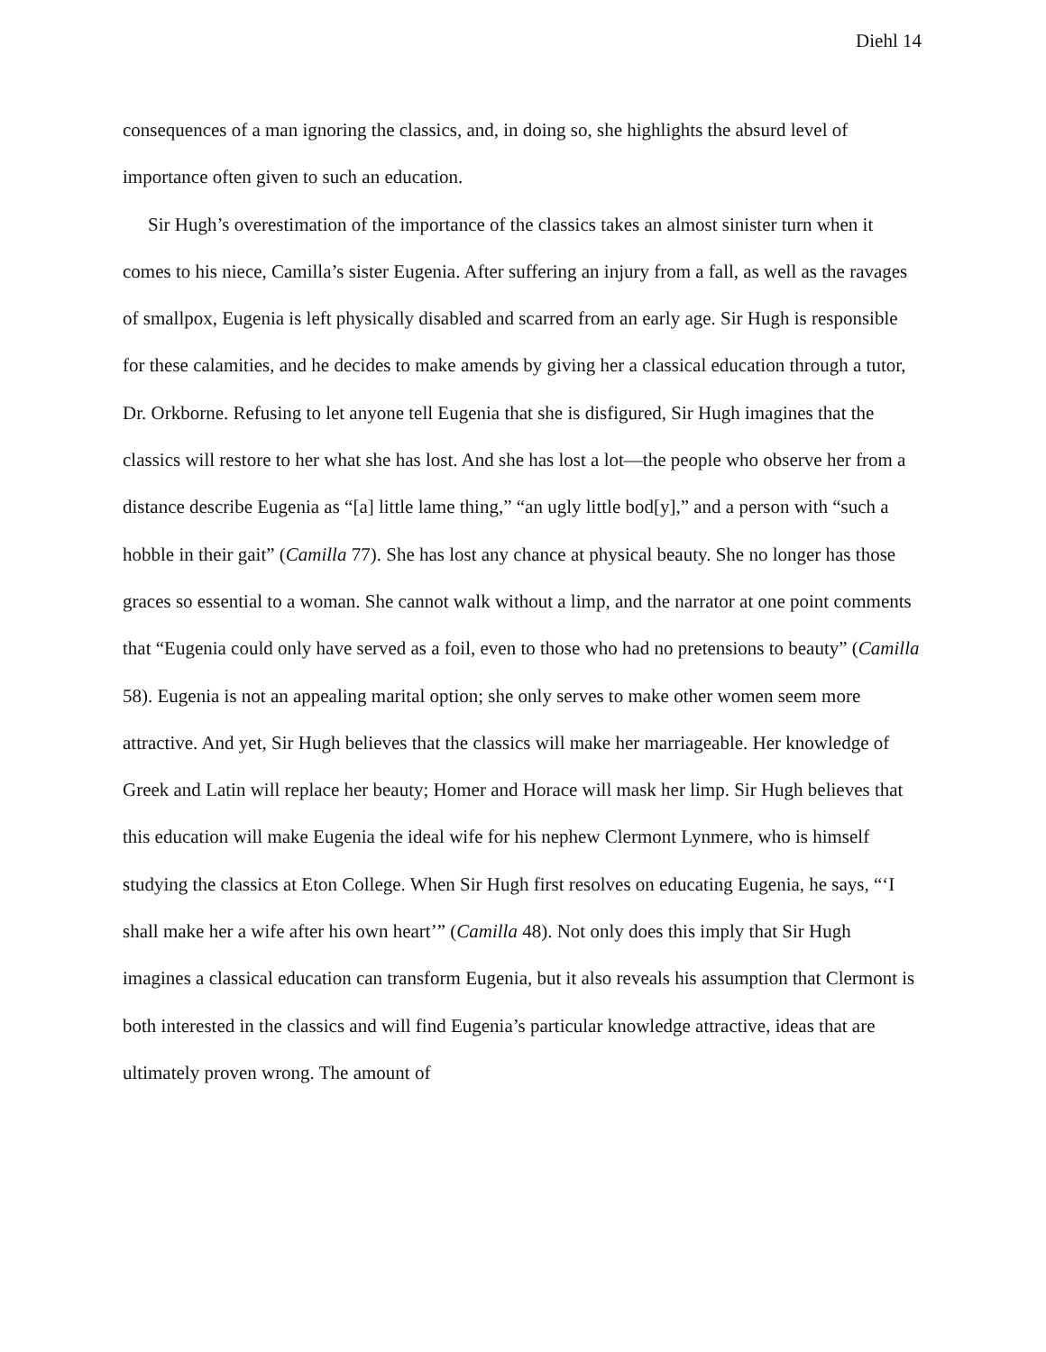Diehl 14
consequences of a man ignoring the classics, and, in doing so, she highlights the absurd level of importance often given to such an education.
Sir Hugh’s overestimation of the importance of the classics takes an almost sinister turn when it comes to his niece, Camilla’s sister Eugenia. After suffering an injury from a fall, as well as the ravages of smallpox, Eugenia is left physically disabled and scarred from an early age. Sir Hugh is responsible for these calamities, and he decides to make amends by giving her a classical education through a tutor, Dr. Orkborne. Refusing to let anyone tell Eugenia that she is disfigured, Sir Hugh imagines that the classics will restore to her what she has lost. And she has lost a lot—the people who observe her from a distance describe Eugenia as “[a] little lame thing,” “an ugly little bod[y],” and a person with “such a hobble in their gait” (Camilla 77). She has lost any chance at physical beauty. She no longer has those graces so essential to a woman. She cannot walk without a limp, and the narrator at one point comments that “Eugenia could only have served as a foil, even to those who had no pretensions to beauty” (Camilla 58). Eugenia is not an appealing marital option; she only serves to make other women seem more attractive. And yet, Sir Hugh believes that the classics will make her marriageable. Her knowledge of Greek and Latin will replace her beauty; Homer and Horace will mask her limp. Sir Hugh believes that this education will make Eugenia the ideal wife for his nephew Clermont Lynmere, who is himself studying the classics at Eton College. When Sir Hugh first resolves on educating Eugenia, he says, “‘I shall make her a wife after his own heart’” (Camilla 48). Not only does this imply that Sir Hugh imagines a classical education can transform Eugenia, but it also reveals his assumption that Clermont is both interested in the classics and will find Eugenia’s particular knowledge attractive, ideas that are ultimately proven wrong. The amount of